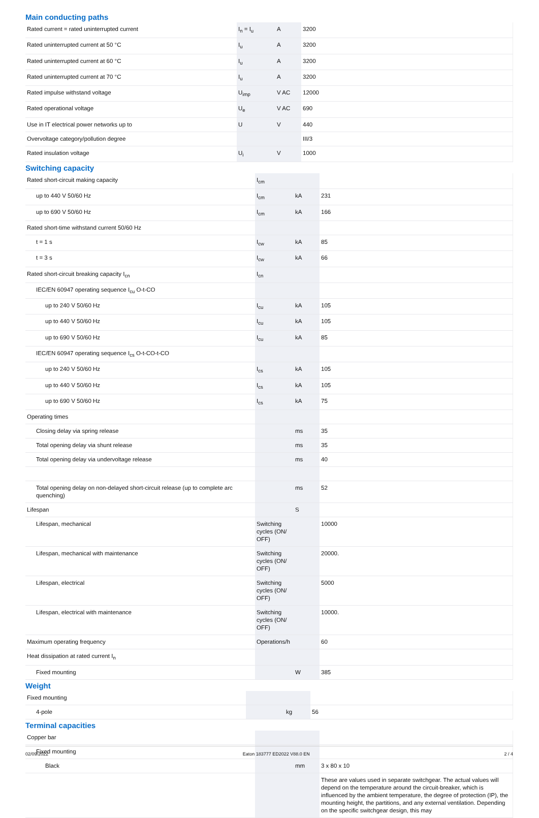Main conducting paths
| Rated current = rated uninterrupted current | I<sub>n</sub> = I<sub>u</sub> | A | 3200 |
| Rated uninterrupted current at 50 °C | I<sub>u</sub> | A | 3200 |
| Rated uninterrupted current at 60 °C | I<sub>u</sub> | A | 3200 |
| Rated uninterrupted current at 70 °C | I<sub>u</sub> | A | 3200 |
| Rated impulse withstand voltage | U<sub>imp</sub> | V AC | 12000 |
| Rated operational voltage | U<sub>e</sub> | V AC | 690 |
| Use in IT electrical power networks up to | U | V | 440 |
| Overvoltage category/pollution degree | | | III/3 |
| Rated insulation voltage | U<sub>i</sub> | V | 1000 |
Switching capacity
| Rated short-circuit making capacity | I<sub>cm</sub> | | |
| up to 440 V 50/60 Hz | I<sub>cm</sub> | kA | 231 |
| up to 690 V 50/60 Hz | I<sub>cm</sub> | kA | 166 |
| Rated short-time withstand current 50/60 Hz | | | |
| t = 1 s | I<sub>cw</sub> | kA | 85 |
| t = 3 s | I<sub>cw</sub> | kA | 66 |
| Rated short-circuit breaking capacity I<sub>cn</sub> | I<sub>cn</sub> | | |
| IEC/EN 60947 operating sequence I<sub>cu</sub> O-t-CO | | | |
| up to 240 V 50/60 Hz | I<sub>cu</sub> | kA | 105 |
| up to 440 V 50/60 Hz | I<sub>cu</sub> | kA | 105 |
| up to 690 V 50/60 Hz | I<sub>cu</sub> | kA | 85 |
| IEC/EN 60947 operating sequence I<sub>cs</sub> O-t-CO-t-CO | | | |
| up to 240 V 50/60 Hz | I<sub>cs</sub> | kA | 105 |
| up to 440 V 50/60 Hz | I<sub>cs</sub> | kA | 105 |
| up to 690 V 50/60 Hz | I<sub>cs</sub> | kA | 75 |
| Operating times | | | |
| Closing delay via spring release | | ms | 35 |
| Total opening delay via shunt release | | ms | 35 |
| Total opening delay via undervoltage release | | ms | 40 |
| Total opening delay on non-delayed short-circuit release (up to complete arc quenching) | | ms | 52 |
| Lifespan | | S | |
| Lifespan, mechanical | Switching cycles (ON/ OFF) | | 10000 |
| Lifespan, mechanical with maintenance | Switching cycles (ON/ OFF) | | 20000. |
| Lifespan, electrical | Switching cycles (ON/ OFF) | | 5000 |
| Lifespan, electrical with maintenance | Switching cycles (ON/ OFF) | | 10000. |
| Maximum operating frequency | Operations/h | | 60 |
| Heat dissipation at rated current I<sub>n</sub> | | | |
| Fixed mounting | | W | 385 |
Weight
| Fixed mounting | | | |
| 4-pole | | kg | 56 |
Terminal capacities
| Copper bar | | | |
| Fixed mounting | | | |
| Black | | mm | 3 x 80 x 10 |
| | | | These are values used in separate switchgear. The actual values will depend on the temperature around the circuit-breaker, which is influenced by the ambient temperature, the degree of protection (IP), the mounting height, the partitions, and any external ventilation. Depending on the specific switchgear design, this may |
02/09/2022 Eaton 183777 ED2022 V88.0 EN 2 / 4